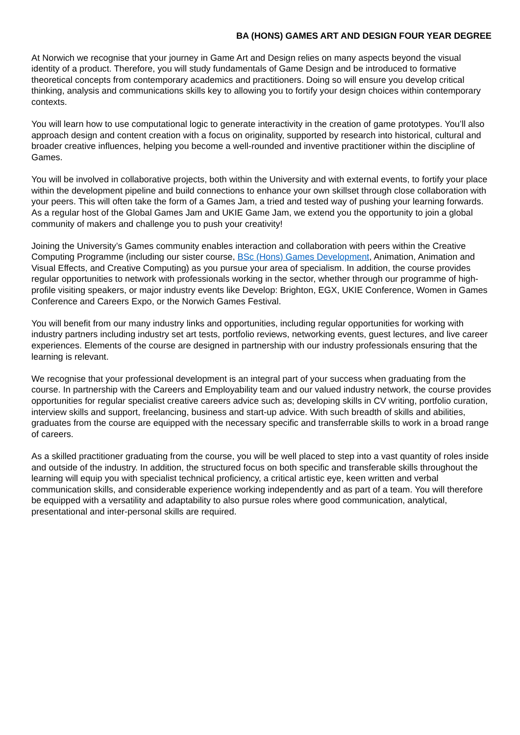BA (HONS) GAMES ART AND DESIGN FOUR YEAR DEGREE
At Norwich we recognise that your journey in Game Art and Design relies on many aspects beyond the visual identity of a product. Therefore, you will study fundamentals of Game Design and be introduced to formative theoretical concepts from contemporary academics and practitioners. Doing so will ensure you develop critical thinking, analysis and communications skills key to allowing you to fortify your design choices within contemporary contexts.
You will learn how to use computational logic to generate interactivity in the creation of game prototypes. You’ll also approach design and content creation with a focus on originality, supported by research into historical, cultural and broader creative influences, helping you become a well-rounded and inventive practitioner within the discipline of Games.
You will be involved in collaborative projects, both within the University and with external events, to fortify your place within the development pipeline and build connections to enhance your own skillset through close collaboration with your peers. This will often take the form of a Games Jam, a tried and tested way of pushing your learning forwards. As a regular host of the Global Games Jam and UKIE Game Jam, we extend you the opportunity to join a global community of makers and challenge you to push your creativity!
Joining the University’s Games community enables interaction and collaboration with peers within the Creative Computing Programme (including our sister course, BSc (Hons) Games Development, Animation, Animation and Visual Effects, and Creative Computing) as you pursue your area of specialism. In addition, the course provides regular opportunities to network with professionals working in the sector, whether through our programme of high-profile visiting speakers, or major industry events like Develop: Brighton, EGX, UKIE Conference, Women in Games Conference and Careers Expo, or the Norwich Games Festival.
You will benefit from our many industry links and opportunities, including regular opportunities for working with industry partners including industry set art tests, portfolio reviews, networking events, guest lectures, and live career experiences. Elements of the course are designed in partnership with our industry professionals ensuring that the learning is relevant.
We recognise that your professional development is an integral part of your success when graduating from the course. In partnership with the Careers and Employability team and our valued industry network, the course provides opportunities for regular specialist creative careers advice such as; developing skills in CV writing, portfolio curation, interview skills and support, freelancing, business and start-up advice. With such breadth of skills and abilities, graduates from the course are equipped with the necessary specific and transferrable skills to work in a broad range of careers.
As a skilled practitioner graduating from the course, you will be well placed to step into a vast quantity of roles inside and outside of the industry. In addition, the structured focus on both specific and transferable skills throughout the learning will equip you with specialist technical proficiency, a critical artistic eye, keen written and verbal communication skills, and considerable experience working independently and as part of a team. You will therefore be equipped with a versatility and adaptability to also pursue roles where good communication, analytical, presentational and inter-personal skills are required.